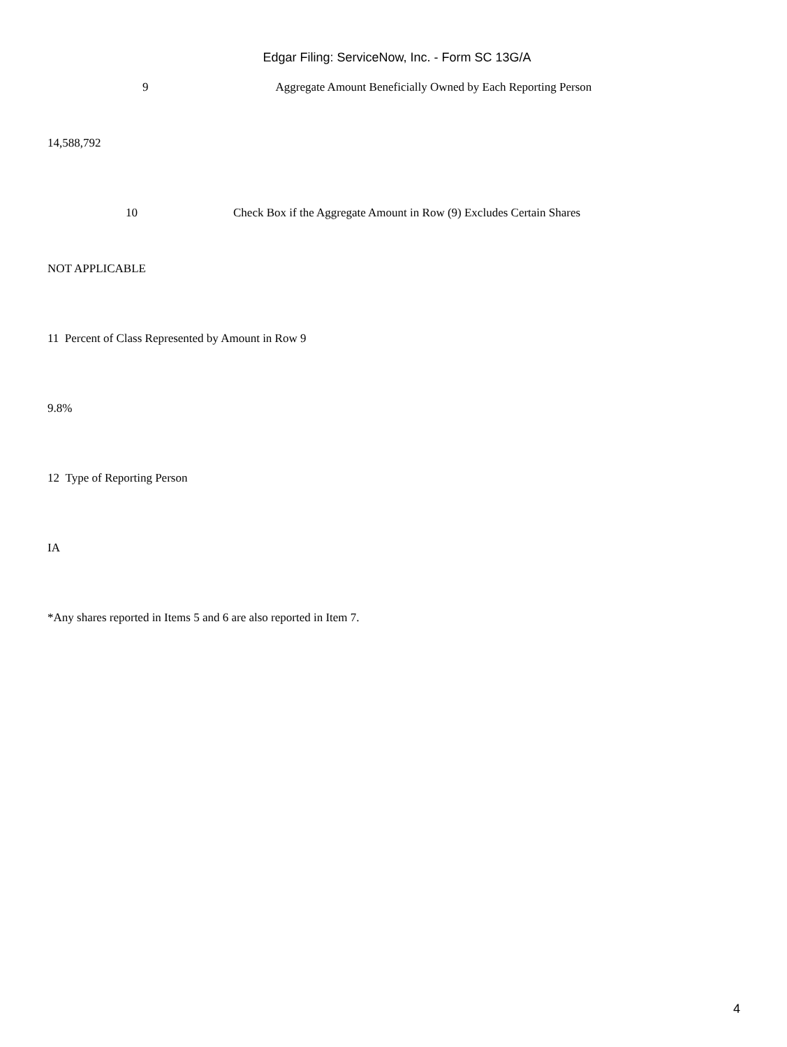Edgar Filing: ServiceNow, Inc. - Form SC 13G/A
9 Aggregate Amount Beneficially Owned by Each Reporting Person
14,588,792
10 Check Box if the Aggregate Amount in Row (9) Excludes Certain Shares
NOT APPLICABLE
11 Percent of Class Represented by Amount in Row 9
9.8%
12 Type of Reporting Person
IA
*Any shares reported in Items 5 and 6 are also reported in Item 7.
4